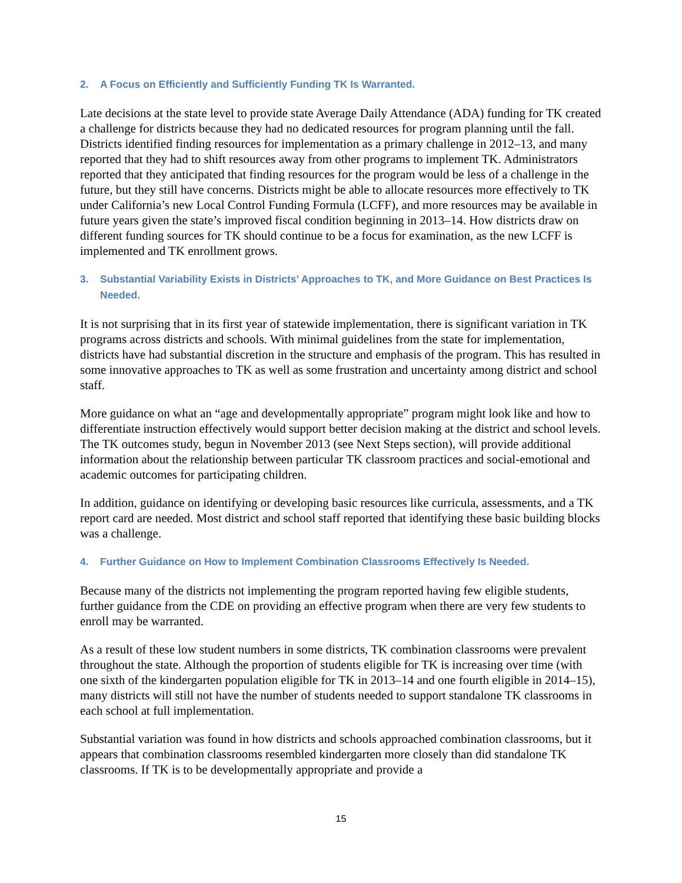2. A Focus on Efficiently and Sufficiently Funding TK Is Warranted.
Late decisions at the state level to provide state Average Daily Attendance (ADA) funding for TK created a challenge for districts because they had no dedicated resources for program planning until the fall. Districts identified finding resources for implementation as a primary challenge in 2012–13, and many reported that they had to shift resources away from other programs to implement TK. Administrators reported that they anticipated that finding resources for the program would be less of a challenge in the future, but they still have concerns. Districts might be able to allocate resources more effectively to TK under California’s new Local Control Funding Formula (LCFF), and more resources may be available in future years given the state’s improved fiscal condition beginning in 2013–14. How districts draw on different funding sources for TK should continue to be a focus for examination, as the new LCFF is implemented and TK enrollment grows.
3. Substantial Variability Exists in Districts’ Approaches to TK, and More Guidance on Best Practices Is Needed.
It is not surprising that in its first year of statewide implementation, there is significant variation in TK programs across districts and schools. With minimal guidelines from the state for implementation, districts have had substantial discretion in the structure and emphasis of the program. This has resulted in some innovative approaches to TK as well as some frustration and uncertainty among district and school staff.
More guidance on what an “age and developmentally appropriate” program might look like and how to differentiate instruction effectively would support better decision making at the district and school levels. The TK outcomes study, begun in November 2013 (see Next Steps section), will provide additional information about the relationship between particular TK classroom practices and social-emotional and academic outcomes for participating children.
In addition, guidance on identifying or developing basic resources like curricula, assessments, and a TK report card are needed. Most district and school staff reported that identifying these basic building blocks was a challenge.
4. Further Guidance on How to Implement Combination Classrooms Effectively Is Needed.
Because many of the districts not implementing the program reported having few eligible students, further guidance from the CDE on providing an effective program when there are very few students to enroll may be warranted.
As a result of these low student numbers in some districts, TK combination classrooms were prevalent throughout the state. Although the proportion of students eligible for TK is increasing over time (with one sixth of the kindergarten population eligible for TK in 2013–14 and one fourth eligible in 2014–15), many districts will still not have the number of students needed to support standalone TK classrooms in each school at full implementation.
Substantial variation was found in how districts and schools approached combination classrooms, but it appears that combination classrooms resembled kindergarten more closely than did standalone TK classrooms. If TK is to be developmentally appropriate and provide a
15